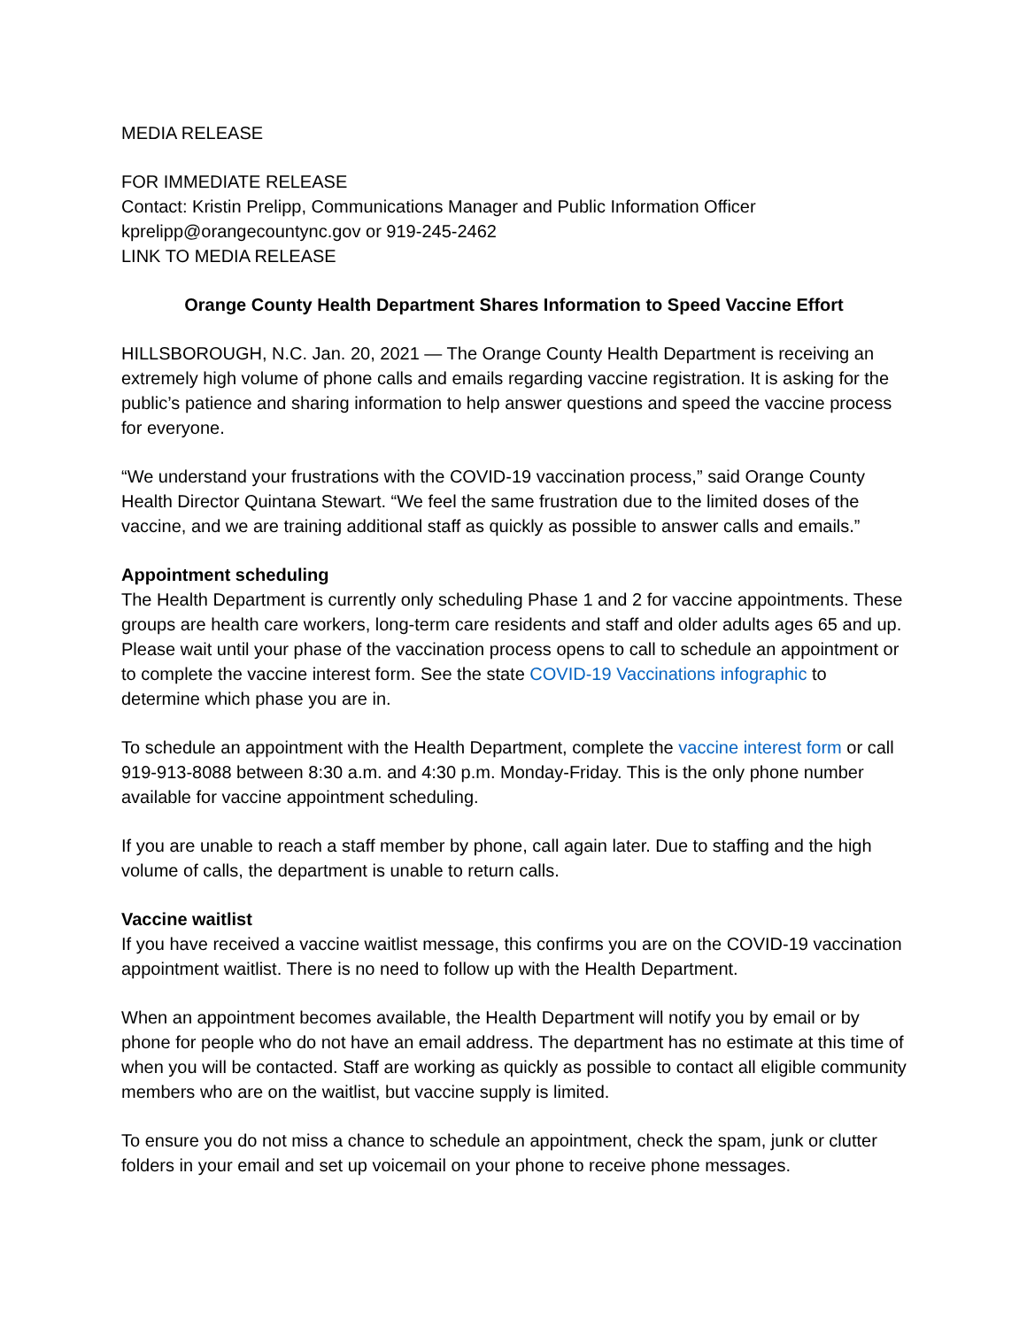MEDIA RELEASE
FOR IMMEDIATE RELEASE
Contact: Kristin Prelipp, Communications Manager and Public Information Officer
kprelipp@orangecountync.gov or 919-245-2462
LINK TO MEDIA RELEASE
Orange County Health Department Shares Information to Speed Vaccine Effort
HILLSBOROUGH, N.C. Jan. 20, 2021 — The Orange County Health Department is receiving an extremely high volume of phone calls and emails regarding vaccine registration. It is asking for the public’s patience and sharing information to help answer questions and speed the vaccine process for everyone.
“We understand your frustrations with the COVID-19 vaccination process,” said Orange County Health Director Quintana Stewart. “We feel the same frustration due to the limited doses of the vaccine, and we are training additional staff as quickly as possible to answer calls and emails.”
Appointment scheduling
The Health Department is currently only scheduling Phase 1 and 2 for vaccine appointments. These groups are health care workers, long-term care residents and staff and older adults ages 65 and up. Please wait until your phase of the vaccination process opens to call to schedule an appointment or to complete the vaccine interest form. See the state COVID-19 Vaccinations infographic to determine which phase you are in.
To schedule an appointment with the Health Department, complete the vaccine interest form or call 919-913-8088 between 8:30 a.m. and 4:30 p.m. Monday-Friday. This is the only phone number available for vaccine appointment scheduling.
If you are unable to reach a staff member by phone, call again later. Due to staffing and the high volume of calls, the department is unable to return calls.
Vaccine waitlist
If you have received a vaccine waitlist message, this confirms you are on the COVID-19 vaccination appointment waitlist. There is no need to follow up with the Health Department.
When an appointment becomes available, the Health Department will notify you by email or by phone for people who do not have an email address. The department has no estimate at this time of when you will be contacted. Staff are working as quickly as possible to contact all eligible community members who are on the waitlist, but vaccine supply is limited.
To ensure you do not miss a chance to schedule an appointment, check the spam, junk or clutter folders in your email and set up voicemail on your phone to receive phone messages.